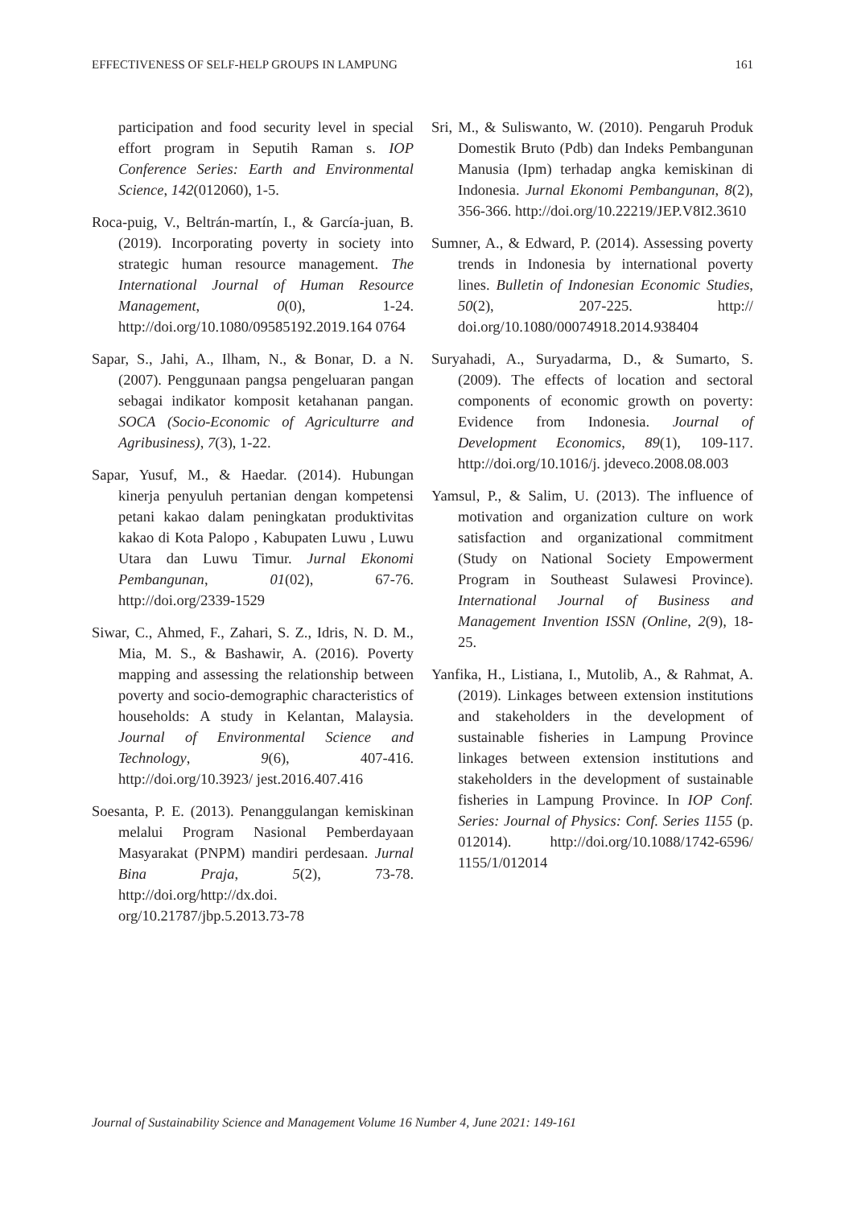EFFECTIVENESS OF SELF-HELP GROUPS IN LAMPUNG 161
participation and food security level in special effort program in Seputih Raman s. IOP Conference Series: Earth and Environmental Science, 142(012060), 1-5.
Roca-puig, V., Beltrán-martín, I., & García-juan, B. (2019). Incorporating poverty in society into strategic human resource management. The International Journal of Human Resource Management, 0(0), 1-24. http://doi.org/10.1080/09585192.2019.164 0764
Sapar, S., Jahi, A., Ilham, N., & Bonar, D. a N. (2007). Penggunaan pangsa pengeluaran pangan sebagai indikator komposit ketahanan pangan. SOCA (Socio-Economic of Agriculturre and Agribusiness), 7(3), 1-22.
Sapar, Yusuf, M., & Haedar. (2014). Hubungan kinerja penyuluh pertanian dengan kompetensi petani kakao dalam peningkatan produktivitas kakao di Kota Palopo , Kabupaten Luwu , Luwu Utara dan Luwu Timur. Jurnal Ekonomi Pembangunan, 01(02), 67-76. http://doi.org/2339-1529
Siwar, C., Ahmed, F., Zahari, S. Z., Idris, N. D. M., Mia, M. S., & Bashawir, A. (2016). Poverty mapping and assessing the relationship between poverty and socio-demographic characteristics of households: A study in Kelantan, Malaysia. Journal of Environmental Science and Technology, 9(6), 407-416. http://doi.org/10.3923/ jest.2016.407.416
Soesanta, P. E. (2013). Penanggulangan kemiskinan melalui Program Nasional Pemberdayaan Masyarakat (PNPM) mandiri perdesaan. Jurnal Bina Praja, 5(2), 73-78. http://doi.org/http://dx.doi. org/10.21787/jbp.5.2013.73-78
Sri, M., & Suliswanto, W. (2010). Pengaruh Produk Domestik Bruto (Pdb) dan Indeks Pembangunan Manusia (Ipm) terhadap angka kemiskinan di Indonesia. Jurnal Ekonomi Pembangunan, 8(2), 356-366. http://doi.org/10.22219/JEP.V8I2.3610
Sumner, A., & Edward, P. (2014). Assessing poverty trends in Indonesia by international poverty lines. Bulletin of Indonesian Economic Studies, 50(2), 207-225. http:// doi.org/10.1080/00074918.2014.938404
Suryahadi, A., Suryadarma, D., & Sumarto, S. (2009). The effects of location and sectoral components of economic growth on poverty: Evidence from Indonesia. Journal of Development Economics, 89(1), 109-117. http://doi.org/10.1016/j. jdeveco.2008.08.003
Yamsul, P., & Salim, U. (2013). The influence of motivation and organization culture on work satisfaction and organizational commitment (Study on National Society Empowerment Program in Southeast Sulawesi Province). International Journal of Business and Management Invention ISSN (Online, 2(9), 18-25.
Yanfika, H., Listiana, I., Mutolib, A., & Rahmat, A. (2019). Linkages between extension institutions and stakeholders in the development of sustainable fisheries in Lampung Province linkages between extension institutions and stakeholders in the development of sustainable fisheries in Lampung Province. In IOP Conf. Series: Journal of Physics: Conf. Series 1155 (p. 012014). http://doi.org/10.1088/1742-6596/ 1155/1/012014
Journal of Sustainability Science and Management Volume 16 Number 4, June 2021: 149-161